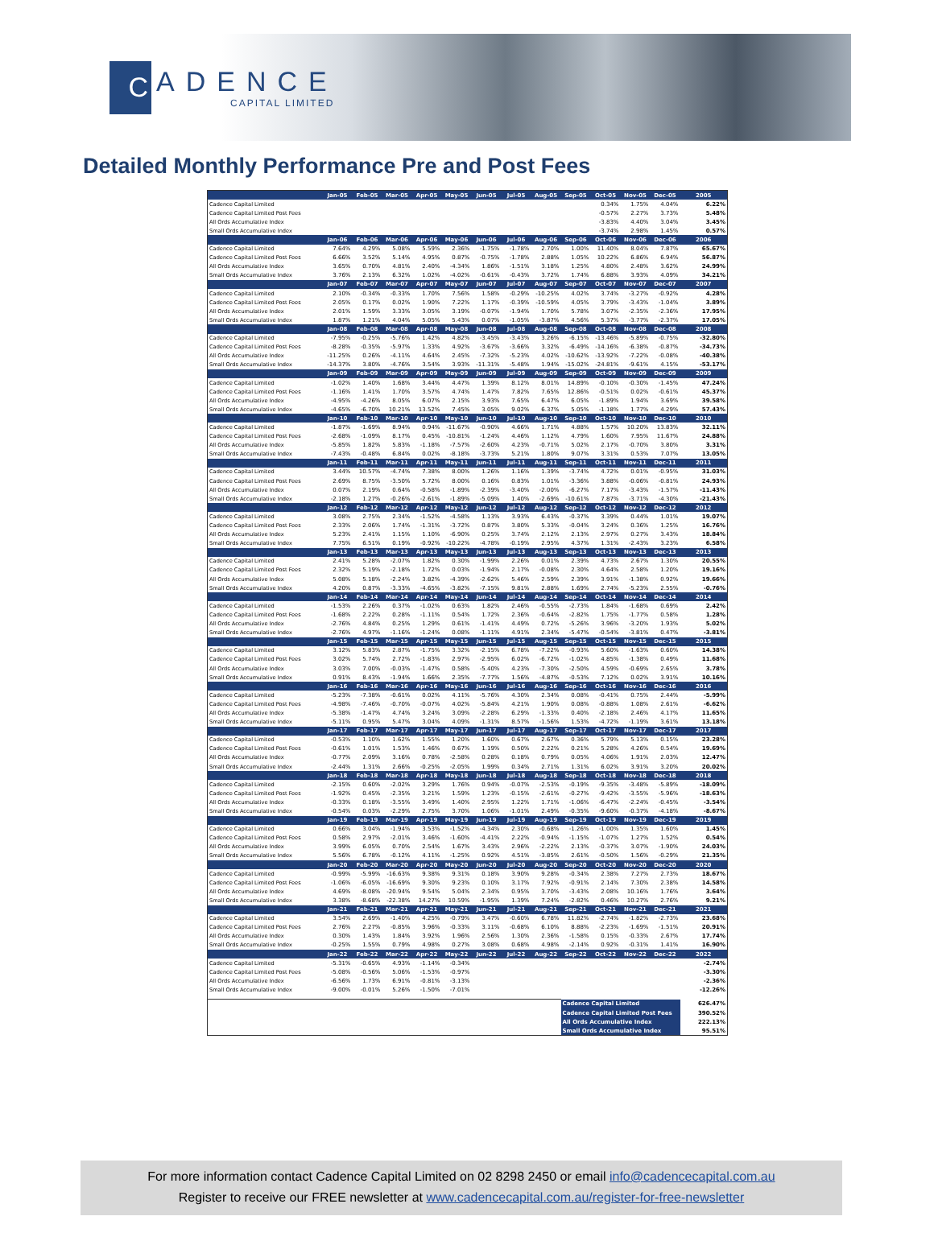C
ADENCE
CAPITAL LIMITED
Detailed Monthly Performance Pre and Post Fees
| | Jan-05 | Feb-05 | Mar-05 | Apr-05 | May-05 | Jun-05 | Jul-05 | Aug-05 | Sep-05 | Oct-05 | Nov-05 | Dec-05 | 2005 |
| --- | --- | --- | --- | --- | --- | --- | --- | --- | --- | --- | --- | --- | --- |
| Cadence Capital Limited | | | | | | | | | | 0.34% | 1.75% | 4.04% | 6.22% |
| Cadence Capital Limited Post Fees | | | | | | | | | | -0.57% | 2.27% | 3.73% | 5.48% |
| All Ords Accumulative Index | | | | | | | | | | -3.83% | 4.40% | 3.04% | 3.45% |
| Small Ords Accumulative Index | | | | | | | | | | -3.74% | 2.98% | 1.45% | 0.57% |
| | Jan-06 | Feb-06 | Mar-06 | Apr-06 | May-06 | Jun-06 | Jul-06 | Aug-06 | Sep-06 | Oct-06 | Nov-06 | Dec-06 | 2006 |
| Cadence Capital Limited | 7.64% | 4.29% | 5.08% | 5.59% | 2.36% | -1.75% | -1.78% | 2.70% | 1.00% | 11.40% | 8.04% | 7.87% | 65.67% |
| Cadence Capital Limited Post Fees | 6.66% | 3.52% | 5.14% | 4.95% | 0.87% | -0.75% | -1.78% | 2.88% | 1.05% | 10.22% | 6.86% | 6.94% | 56.87% |
| All Ords Accumulative Index | 3.65% | 0.70% | 4.81% | 2.40% | -4.34% | 1.86% | -1.51% | 3.18% | 1.25% | 4.80% | 2.48% | 3.62% | 24.99% |
| Small Ords Accumulative Index | 3.76% | 2.13% | 6.32% | 1.02% | -4.02% | -0.61% | -0.43% | 3.72% | 1.74% | 6.88% | 3.93% | 4.09% | 34.21% |
| | Jan-07 | Feb-07 | Mar-07 | Apr-07 | May-07 | Jun-07 | Jul-07 | Aug-07 | Sep-07 | Oct-07 | Nov-07 | Dec-07 | 2007 |
| Cadence Capital Limited | 2.10% | -0.34% | -0.33% | 1.70% | 7.56% | 1.58% | -0.29% | -10.25% | 4.02% | 3.74% | -3.27% | -0.92% | 4.28% |
| Cadence Capital Limited Post Fees | 2.05% | 0.17% | 0.02% | 1.90% | 7.22% | 1.17% | -0.39% | -10.59% | 4.05% | 3.79% | -3.43% | -1.04% | 3.89% |
| All Ords Accumulative Index | 2.01% | 1.59% | 3.33% | 3.05% | 3.19% | -0.07% | -1.94% | 1.70% | 5.78% | 3.07% | -2.35% | -2.36% | 17.95% |
| Small Ords Accumulative Index | 1.87% | 1.21% | 4.04% | 5.05% | 5.43% | 0.07% | -1.05% | -3.87% | 4.56% | 5.37% | -3.77% | -2.37% | 17.05% |
| | Jan-08 | Feb-08 | Mar-08 | Apr-08 | May-08 | Jun-08 | Jul-08 | Aug-08 | Sep-08 | Oct-08 | Nov-08 | Dec-08 | 2008 |
| Cadence Capital Limited | -7.95% | -0.25% | -5.76% | 1.42% | 4.82% | -3.45% | -3.43% | 3.26% | -6.15% | -13.46% | -5.89% | -0.75% | -32.80% |
| Cadence Capital Limited Post Fees | -8.28% | -0.35% | -5.97% | 1.33% | 4.92% | -3.67% | -3.66% | 3.32% | -6.49% | -14.16% | -6.38% | -0.87% | -34.73% |
| All Ords Accumulative Index | -11.25% | 0.26% | -4.11% | 4.64% | 2.45% | -7.32% | -5.23% | 4.02% | -10.62% | -13.92% | -7.22% | -0.08% | -40.38% |
| Small Ords Accumulative Index | -14.37% | 3.80% | -4.76% | 3.54% | 3.93% | -11.31% | -5.48% | 1.94% | -15.02% | -24.81% | -9.61% | 4.15% | -53.17% |
| | Jan-09 | Feb-09 | Mar-09 | Apr-09 | May-09 | Jun-09 | Jul-09 | Aug-09 | Sep-09 | Oct-09 | Nov-09 | Dec-09 | 2009 |
| Cadence Capital Limited | -1.02% | 1.40% | 1.68% | 3.44% | 4.47% | 1.39% | 8.12% | 8.01% | 14.89% | -0.10% | -0.30% | -1.45% | 47.24% |
| Cadence Capital Limited Post Fees | -1.16% | 1.41% | 1.70% | 3.57% | 4.74% | 1.47% | 7.82% | 7.65% | 12.86% | -0.51% | 0.02% | -0.61% | 45.37% |
| All Ords Accumulative Index | -4.95% | -4.26% | 8.05% | 6.07% | 2.15% | 3.93% | 7.65% | 6.47% | 6.05% | -1.89% | 1.94% | 3.69% | 39.58% |
| Small Ords Accumulative Index | -4.65% | -6.70% | 10.21% | 13.52% | 7.45% | 3.05% | 9.02% | 6.37% | 5.05% | -1.18% | 1.77% | 4.29% | 57.43% |
| | Jan-10 | Feb-10 | Mar-10 | Apr-10 | May-10 | Jun-10 | Jul-10 | Aug-10 | Sep-10 | Oct-10 | Nov-10 | Dec-10 | 2010 |
| Cadence Capital Limited | -1.87% | -1.69% | 8.94% | 0.94% | -11.67% | -0.90% | 4.66% | 1.71% | 4.88% | 1.57% | 10.20% | 13.83% | 32.11% |
| Cadence Capital Limited Post Fees | -2.68% | -1.09% | 8.17% | 0.45% | -10.81% | -1.24% | 4.46% | 1.12% | 4.79% | 1.60% | 7.95% | 11.67% | 24.88% |
| All Ords Accumulative Index | -5.85% | 1.82% | 5.83% | -1.18% | -7.57% | -2.60% | 4.23% | -0.71% | 5.02% | 2.17% | -0.70% | 3.80% | 3.31% |
| Small Ords Accumulative Index | -7.43% | -0.48% | 6.84% | 0.02% | -8.18% | -3.73% | 5.21% | 1.80% | 9.07% | 3.31% | 0.53% | 7.07% | 13.05% |
| | Jan-11 | Feb-11 | Mar-11 | Apr-11 | May-11 | Jun-11 | Jul-11 | Aug-11 | Sep-11 | Oct-11 | Nov-11 | Dec-11 | 2011 |
| Cadence Capital Limited | 3.44% | 10.57% | -4.74% | 7.38% | 8.00% | 1.26% | 1.16% | 1.39% | -3.74% | 4.72% | 0.01% | -0.95% | 31.03% |
| Cadence Capital Limited Post Fees | 2.69% | 8.75% | -3.50% | 5.72% | 8.00% | 0.16% | 0.83% | 1.01% | -3.36% | 3.88% | -0.06% | -0.81% | 24.93% |
| All Ords Accumulative Index | 0.07% | 2.19% | 0.64% | -0.58% | -1.89% | -2.39% | -3.40% | -2.00% | -6.27% | 7.17% | -3.43% | -1.57% | -11.43% |
| Small Ords Accumulative Index | -2.18% | 1.27% | -0.26% | -2.61% | -1.89% | -5.09% | 1.40% | -2.69% | -10.61% | 7.87% | -3.71% | -4.30% | -21.43% |
| | Jan-12 | Feb-12 | Mar-12 | Apr-12 | May-12 | Jun-12 | Jul-12 | Aug-12 | Sep-12 | Oct-12 | Nov-12 | Dec-12 | 2012 |
| Cadence Capital Limited | 3.08% | 2.75% | 2.34% | -1.52% | -4.58% | 1.13% | 3.93% | 6.43% | -0.37% | 3.39% | 0.44% | 1.01% | 19.07% |
| Cadence Capital Limited Post Fees | 2.33% | 2.06% | 1.74% | -1.31% | -3.72% | 0.87% | 3.80% | 5.33% | -0.04% | 3.24% | 0.36% | 1.25% | 16.76% |
| All Ords Accumulative Index | 5.23% | 2.41% | 1.15% | 1.10% | -6.90% | 0.25% | 3.74% | 2.12% | 2.13% | 2.97% | 0.27% | 3.43% | 18.84% |
| Small Ords Accumulative Index | 7.75% | 6.51% | 0.19% | -0.92% | -10.22% | -4.78% | -0.19% | 2.95% | 4.37% | 1.31% | -2.43% | 3.23% | 6.58% |
| | Jan-13 | Feb-13 | Mar-13 | Apr-13 | May-13 | Jun-13 | Jul-13 | Aug-13 | Sep-13 | Oct-13 | Nov-13 | Dec-13 | 2013 |
| Cadence Capital Limited | 2.41% | 5.28% | -2.07% | 1.82% | 0.30% | -1.99% | 2.26% | 0.01% | 2.39% | 4.73% | 2.67% | 1.30% | 20.55% |
| Cadence Capital Limited Post Fees | 2.32% | 5.19% | -2.18% | 1.72% | 0.03% | -1.94% | 2.17% | -0.08% | 2.30% | 4.64% | 2.58% | 1.20% | 19.16% |
| All Ords Accumulative Index | 5.08% | 5.18% | -2.24% | 3.82% | -4.39% | -2.62% | 5.46% | 2.59% | 2.39% | 3.91% | -1.38% | 0.92% | 19.66% |
| Small Ords Accumulative Index | 4.20% | 0.87% | -3.33% | -4.65% | -3.82% | -7.15% | 9.81% | 2.88% | 1.69% | 2.74% | -5.23% | 2.55% | -0.76% |
| | Jan-14 | Feb-14 | Mar-14 | Apr-14 | May-14 | Jun-14 | Jul-14 | Aug-14 | Sep-14 | Oct-14 | Nov-14 | Dec-14 | 2014 |
| Cadence Capital Limited | -1.53% | 2.26% | 0.37% | -1.02% | 0.63% | 1.82% | 2.46% | -0.55% | -2.73% | 1.84% | -1.68% | 0.69% | 2.42% |
| Cadence Capital Limited Post Fees | -1.68% | 2.22% | 0.28% | -1.11% | 0.54% | 1.72% | 2.36% | -0.64% | -2.82% | 1.75% | -1.77% | 0.58% | 1.28% |
| All Ords Accumulative Index | -2.76% | 4.84% | 0.25% | 1.29% | 0.61% | -1.41% | 4.49% | 0.72% | -5.26% | 3.96% | -3.20% | 1.93% | 5.02% |
| Small Ords Accumulative Index | -2.76% | 4.97% | -1.16% | -1.24% | 0.08% | -1.11% | 4.91% | 2.34% | -5.47% | -0.54% | -3.81% | 0.47% | -3.81% |
| | Jan-15 | Feb-15 | Mar-15 | Apr-15 | May-15 | Jun-15 | Jul-15 | Aug-15 | Sep-15 | Oct-15 | Nov-15 | Dec-15 | 2015 |
| Cadence Capital Limited | 3.12% | 5.83% | 2.87% | -1.75% | 3.32% | -2.15% | 6.78% | -7.22% | -0.93% | 5.60% | -1.63% | 0.60% | 14.38% |
| Cadence Capital Limited Post Fees | 3.02% | 5.74% | 2.72% | -1.83% | 2.97% | -2.95% | 6.02% | -6.72% | -1.02% | 4.85% | -1.38% | 0.49% | 11.68% |
| All Ords Accumulative Index | 3.03% | 7.00% | -0.03% | -1.47% | 0.58% | -5.40% | 4.23% | -7.30% | -2.50% | 4.59% | -0.69% | 2.65% | 3.78% |
| Small Ords Accumulative Index | 0.91% | 8.43% | -1.94% | 1.66% | 2.35% | -7.77% | 1.56% | -4.87% | -0.53% | 7.12% | 0.02% | 3.91% | 10.16% |
| | Jan-16 | Feb-16 | Mar-16 | Apr-16 | May-16 | Jun-16 | Jul-16 | Aug-16 | Sep-16 | Oct-16 | Nov-16 | Dec-16 | 2016 |
| Cadence Capital Limited | -5.23% | -7.38% | -0.61% | 0.02% | 4.11% | -5.76% | 4.30% | 2.34% | 0.08% | -0.41% | 0.75% | 2.44% | -5.99% |
| Cadence Capital Limited Post Fees | -4.98% | -7.46% | -0.70% | -0.07% | 4.02% | -5.84% | 4.21% | 1.90% | 0.08% | -0.88% | 1.08% | 2.61% | -6.62% |
| All Ords Accumulative Index | -5.38% | -1.47% | 4.74% | 3.24% | 3.09% | -2.28% | 6.29% | -1.33% | 0.40% | -2.18% | 2.46% | 4.17% | 11.65% |
| Small Ords Accumulative Index | -5.11% | 0.95% | 5.47% | 3.04% | 4.09% | -1.31% | 8.57% | -1.56% | 1.53% | -4.72% | -1.19% | 3.61% | 13.18% |
| | Jan-17 | Feb-17 | Mar-17 | Apr-17 | May-17 | Jun-17 | Jul-17 | Aug-17 | Sep-17 | Oct-17 | Nov-17 | Dec-17 | 2017 |
| Cadence Capital Limited | -0.53% | 1.10% | 1.62% | 1.55% | 1.20% | 1.60% | 0.67% | 2.67% | 0.36% | 5.79% | 5.13% | 0.15% | 23.28% |
| Cadence Capital Limited Post Fees | -0.61% | 1.01% | 1.53% | 1.46% | 0.67% | 1.19% | 0.50% | 2.22% | 0.21% | 5.28% | 4.26% | 0.54% | 19.69% |
| All Ords Accumulative Index | -0.77% | 2.09% | 3.16% | 0.78% | -2.58% | 0.28% | 0.18% | 0.79% | 0.05% | 4.06% | 1.91% | 2.03% | 12.47% |
| Small Ords Accumulative Index | -2.44% | 1.31% | 2.66% | -0.25% | -2.05% | 1.99% | 0.34% | 2.71% | 1.31% | 6.02% | 3.91% | 3.20% | 20.02% |
| | Jan-18 | Feb-18 | Mar-18 | Apr-18 | May-18 | Jun-18 | Jul-18 | Aug-18 | Sep-18 | Oct-18 | Nov-18 | Dec-18 | 2018 |
| Cadence Capital Limited | -2.15% | 0.60% | -2.02% | 3.29% | 1.76% | 0.94% | -0.07% | -2.53% | -0.19% | -9.35% | -3.48% | -5.89% | -18.09% |
| Cadence Capital Limited Post Fees | -1.92% | 0.45% | -2.35% | 3.21% | 1.59% | 1.23% | -0.15% | -2.61% | -0.27% | -9.42% | -3.55% | -5.96% | -18.63% |
| All Ords Accumulative Index | -0.33% | 0.18% | -3.55% | 3.49% | 1.40% | 2.95% | 1.22% | 1.71% | -1.06% | -6.47% | -2.24% | -0.45% | -3.54% |
| Small Ords Accumulative Index | -0.54% | 0.03% | -2.29% | 2.75% | 3.70% | 1.06% | -1.01% | 2.49% | -0.35% | -9.60% | -0.37% | -4.18% | -8.67% |
| | Jan-19 | Feb-19 | Mar-19 | Apr-19 | May-19 | Jun-19 | Jul-19 | Aug-19 | Sep-19 | Oct-19 | Nov-19 | Dec-19 | 2019 |
| Cadence Capital Limited | 0.66% | 3.04% | -1.94% | 3.53% | -1.52% | -4.34% | 2.30% | -0.68% | -1.26% | -1.00% | 1.35% | 1.60% | 1.45% |
| Cadence Capital Limited Post Fees | 0.58% | 2.97% | -2.01% | 3.46% | -1.60% | -4.41% | 2.22% | -0.94% | -1.15% | -1.07% | 1.27% | 1.52% | 0.54% |
| All Ords Accumulative Index | 3.99% | 6.05% | 0.70% | 2.54% | 1.67% | 3.43% | 2.96% | -2.22% | 2.13% | -0.37% | 3.07% | -1.90% | 24.03% |
| Small Ords Accumulative Index | 5.56% | 6.78% | -0.12% | 4.11% | -1.25% | 0.92% | 4.51% | -3.85% | 2.61% | -0.50% | 1.56% | -0.29% | 21.35% |
| | Jan-20 | Feb-20 | Mar-20 | Apr-20 | May-20 | Jun-20 | Jul-20 | Aug-20 | Sep-20 | Oct-20 | Nov-20 | Dec-20 | 2020 |
| Cadence Capital Limited | -0.99% | -5.99% | -16.63% | 9.38% | 9.31% | 0.18% | 3.90% | 9.28% | -0.34% | 2.38% | 7.27% | 2.73% | 18.67% |
| Cadence Capital Limited Post Fees | -1.06% | -6.05% | -16.69% | 9.30% | 9.23% | 0.10% | 3.17% | 7.92% | -0.91% | 2.14% | 7.30% | 2.38% | 14.58% |
| All Ords Accumulative Index | 4.69% | -8.08% | -20.94% | 9.54% | 5.04% | 2.34% | 0.95% | 3.70% | -3.43% | 2.08% | 10.16% | 1.76% | 3.64% |
| Small Ords Accumulative Index | 3.38% | -8.68% | -22.38% | 14.27% | 10.59% | -1.95% | 1.39% | 7.24% | -2.82% | 0.46% | 10.27% | 2.76% | 9.21% |
| | Jan-21 | Feb-21 | Mar-21 | Apr-21 | May-21 | Jun-21 | Jul-21 | Aug-21 | Sep-21 | Oct-21 | Nov-21 | Dec-21 | 2021 |
| Cadence Capital Limited | 3.54% | 2.69% | -1.40% | 4.25% | -0.79% | 3.47% | -0.60% | 6.78% | 11.82% | -2.74% | -1.82% | -2.73% | 23.68% |
| Cadence Capital Limited Post Fees | 2.76% | 2.27% | -0.85% | 3.96% | -0.33% | 3.11% | -0.68% | 6.10% | 8.88% | -2.23% | -1.69% | -1.51% | 20.91% |
| All Ords Accumulative Index | 0.30% | 1.43% | 1.84% | 3.92% | 1.96% | 2.56% | 1.30% | 2.36% | -1.58% | 0.15% | -0.33% | 2.67% | 17.74% |
| Small Ords Accumulative Index | -0.25% | 1.55% | 0.79% | 4.98% | 0.27% | 3.08% | 0.68% | 4.98% | -2.14% | 0.92% | -0.31% | 1.41% | 16.90% |
| | Jan-22 | Feb-22 | Mar-22 | Apr-22 | May-22 | Jun-22 | Jul-22 | Aug-22 | Sep-22 | Oct-22 | Nov-22 | Dec-22 | 2022 |
| Cadence Capital Limited | -5.31% | -0.65% | 4.93% | -1.14% | -0.34% | | | | | | | | -2.74% |
| Cadence Capital Limited Post Fees | -5.08% | -0.56% | 5.06% | -1.53% | -0.97% | | | | | | | | -3.30% |
| All Ords Accumulative Index | -6.56% | 1.73% | 6.91% | -0.81% | -3.13% | | | | | | | | -2.36% |
| Small Ords Accumulative Index | -9.00% | -0.01% | 5.26% | -1.50% | -7.01% | | | | | | | | -12.26% |
| | | | | | | | | | Cadence Capital Limited | | | | 626.47% |
| | | | | | | | | | Cadence Capital Limited Post Fees | | | | 390.52% |
| | | | | | | | | | All Ords Accumulative Index | | | | 222.13% |
| | | | | | | | | | Small Ords Accumulative Index | | | | 95.51% |
For more information contact Cadence Capital Limited on 02 8298 2450 or email info@cadencecapital.com.au
Register to receive our FREE newsletter at www.cadencecapital.com.au/register-for-free-newsletter